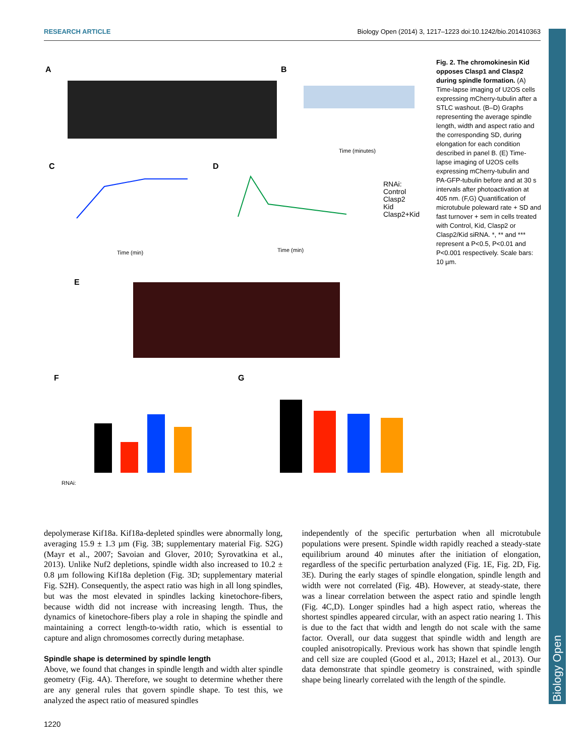RESEARCH ARTICLE Biology Open (2014) 3, 1217–1223 doi:10.1242/bio.201410363
Biology Open
A
B
Time (minutes)
C
Time (min)
D
Time (min)
RNAi:
Control
Clasp2
Kid
Clasp2+Kid
E
F
RNAi:
G
Fig. 2. The chromokinesin Kid opposes Clasp1 and Clasp2 during spindle formation. (A) Time-lapse imaging of U2OS cells expressing mCherry-tubulin after a STLC washout. (B–D) Graphs representing the average spindle length, width and aspect ratio and the corresponding SD, during elongation for each condition described in panel B. (E) Time-lapse imaging of U2OS cells expressing mCherry-tubulin and PA-GFP-tubulin before and at 30 s intervals after photoactivation at 405 nm. (F,G) Quantification of microtubule poleward rate + SD and fast turnover + sem in cells treated with Control, Kid, Clasp2 or Clasp2/Kid siRNA. *, ** and *** represent a P<0.5, P<0.01 and P<0.001 respectively. Scale bars: 10 µm.
depolymerase Kif18a. Kif18a-depleted spindles were abnormally long, averaging 15.9 ± 1.3 µm (Fig. 3B; supplementary material Fig. S2G) (Mayr et al., 2007; Savoian and Glover, 2010; Syrovatkina et al., 2013). Unlike Nuf2 depletions, spindle width also increased to 10.2 ± 0.8 µm following Kif18a depletion (Fig. 3D; supplementary material Fig. S2H). Consequently, the aspect ratio was high in all long spindles, but was the most elevated in spindles lacking kinetochore-fibers, because width did not increase with increasing length. Thus, the dynamics of kinetochore-fibers play a role in shaping the spindle and maintaining a correct length-to-width ratio, which is essential to capture and align chromosomes correctly during metaphase.
Spindle shape is determined by spindle length
Above, we found that changes in spindle length and width alter spindle geometry (Fig. 4A). Therefore, we sought to determine whether there are any general rules that govern spindle shape. To test this, we analyzed the aspect ratio of measured spindles
independently of the specific perturbation when all microtubule populations were present. Spindle width rapidly reached a steady-state equilibrium around 40 minutes after the initiation of elongation, regardless of the specific perturbation analyzed (Fig. 1E, Fig. 2D, Fig. 3E). During the early stages of spindle elongation, spindle length and width were not correlated (Fig. 4B). However, at steady-state, there was a linear correlation between the aspect ratio and spindle length (Fig. 4C,D). Longer spindles had a high aspect ratio, whereas the shortest spindles appeared circular, with an aspect ratio nearing 1. This is due to the fact that width and length do not scale with the same factor. Overall, our data suggest that spindle width and length are coupled anisotropically. Previous work has shown that spindle length and cell size are coupled (Good et al., 2013; Hazel et al., 2013). Our data demonstrate that spindle geometry is constrained, with spindle shape being linearly correlated with the length of the spindle.
1220